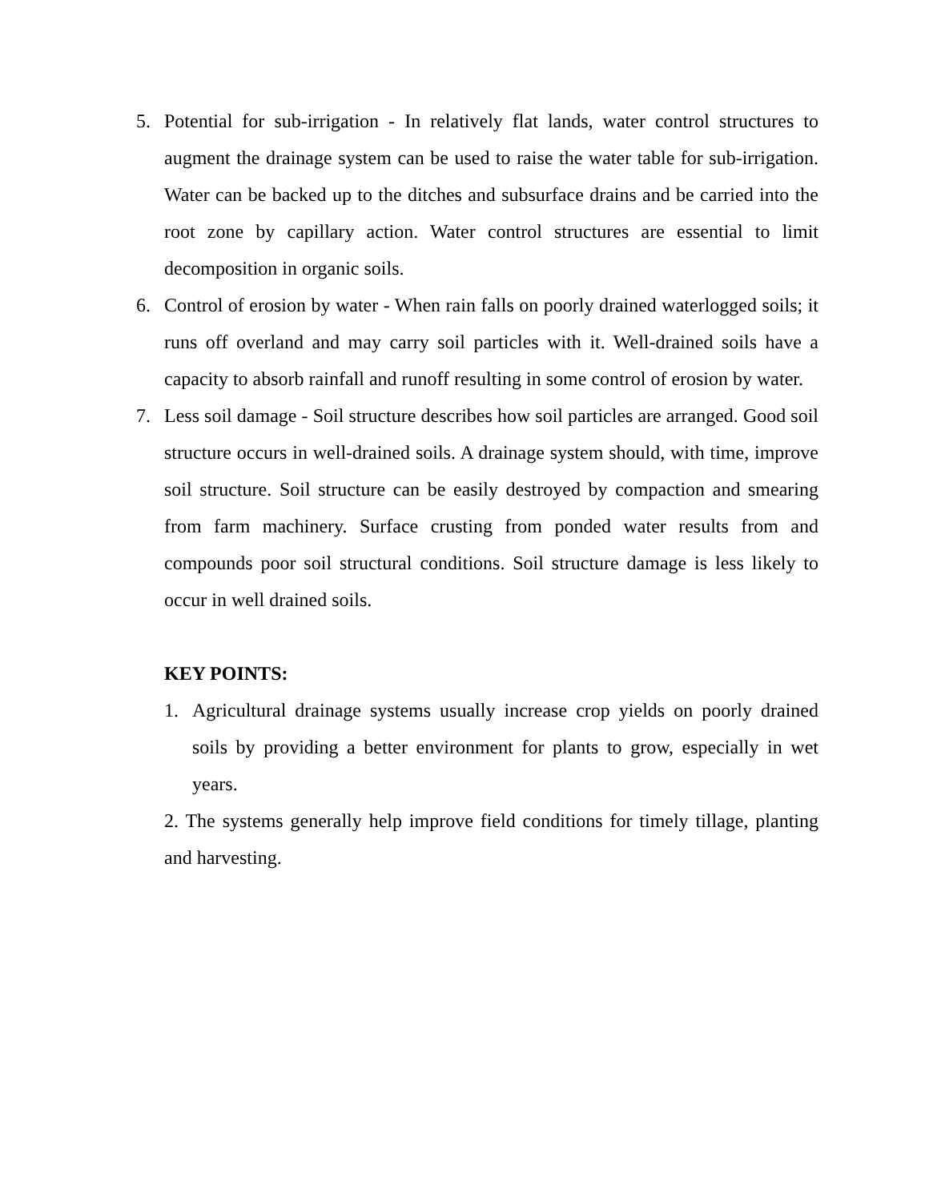5. Potential for sub-irrigation - In relatively flat lands, water control structures to augment the drainage system can be used to raise the water table for sub-irrigation. Water can be backed up to the ditches and subsurface drains and be carried into the root zone by capillary action. Water control structures are essential to limit decomposition in organic soils.
6. Control of erosion by water - When rain falls on poorly drained waterlogged soils; it runs off overland and may carry soil particles with it. Well-drained soils have a capacity to absorb rainfall and runoff resulting in some control of erosion by water.
7. Less soil damage - Soil structure describes how soil particles are arranged. Good soil structure occurs in well-drained soils. A drainage system should, with time, improve soil structure. Soil structure can be easily destroyed by compaction and smearing from farm machinery. Surface crusting from ponded water results from and compounds poor soil structural conditions. Soil structure damage is less likely to occur in well drained soils.
KEY POINTS:
1. Agricultural drainage systems usually increase crop yields on poorly drained soils by providing a better environment for plants to grow, especially in wet years.
2. The systems generally help improve field conditions for timely tillage, planting and harvesting.